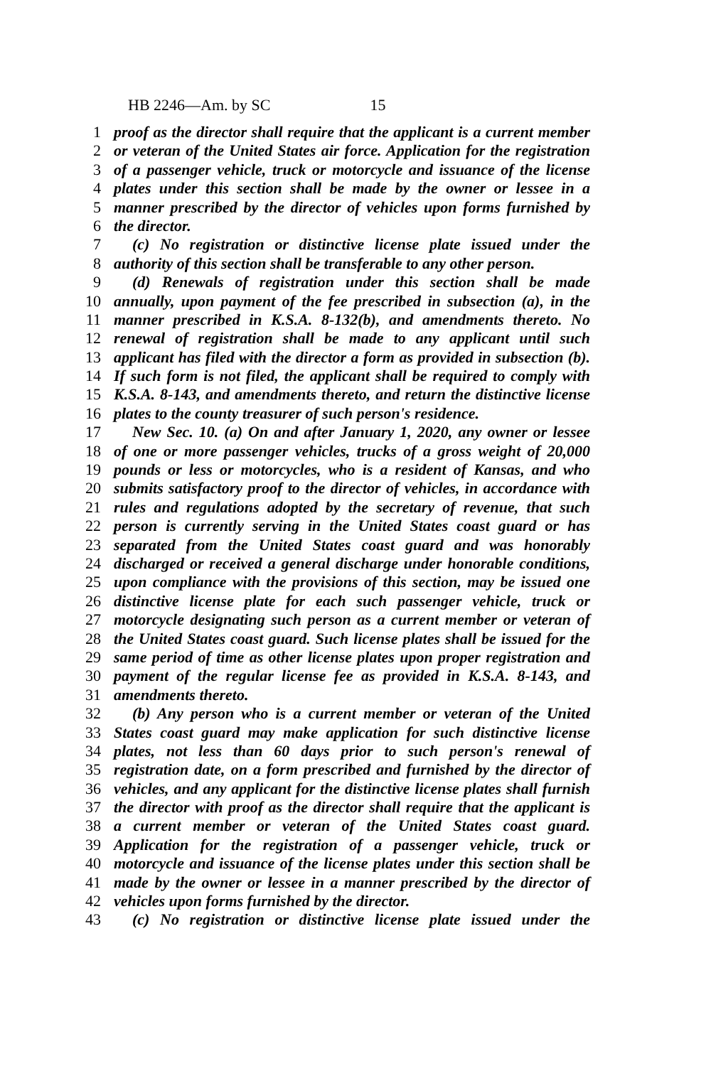HB 2246—Am. by SC 15
1 proof as the director shall require that the applicant is a current member
2 or veteran of the United States air force. Application for the registration
3 of a passenger vehicle, truck or motorcycle and issuance of the license
4 plates under this section shall be made by the owner or lessee in a
5 manner prescribed by the director of vehicles upon forms furnished by
6 the director.
7 (c) No registration or distinctive license plate issued under the
8 authority of this section shall be transferable to any other person.
9 (d) Renewals of registration under this section shall be made
10 annually, upon payment of the fee prescribed in subsection (a), in the
11 manner prescribed in K.S.A. 8-132(b), and amendments thereto. No
12 renewal of registration shall be made to any applicant until such
13 applicant has filed with the director a form as provided in subsection (b).
14 If such form is not filed, the applicant shall be required to comply with
15 K.S.A. 8-143, and amendments thereto, and return the distinctive license
16 plates to the county treasurer of such person's residence.
17 New Sec. 10. (a) On and after January 1, 2020, any owner or lessee
18 of one or more passenger vehicles, trucks of a gross weight of 20,000
19 pounds or less or motorcycles, who is a resident of Kansas, and who
20 submits satisfactory proof to the director of vehicles, in accordance with
21 rules and regulations adopted by the secretary of revenue, that such
22 person is currently serving in the United States coast guard or has
23 separated from the United States coast guard and was honorably
24 discharged or received a general discharge under honorable conditions,
25 upon compliance with the provisions of this section, may be issued one
26 distinctive license plate for each such passenger vehicle, truck or
27 motorcycle designating such person as a current member or veteran of
28 the United States coast guard. Such license plates shall be issued for the
29 same period of time as other license plates upon proper registration and
30 payment of the regular license fee as provided in K.S.A. 8-143, and
31 amendments thereto.
32 (b) Any person who is a current member or veteran of the United
33 States coast guard may make application for such distinctive license
34 plates, not less than 60 days prior to such person's renewal of
35 registration date, on a form prescribed and furnished by the director of
36 vehicles, and any applicant for the distinctive license plates shall furnish
37 the director with proof as the director shall require that the applicant is
38 a current member or veteran of the United States coast guard.
39 Application for the registration of a passenger vehicle, truck or
40 motorcycle and issuance of the license plates under this section shall be
41 made by the owner or lessee in a manner prescribed by the director of
42 vehicles upon forms furnished by the director.
43 (c) No registration or distinctive license plate issued under the